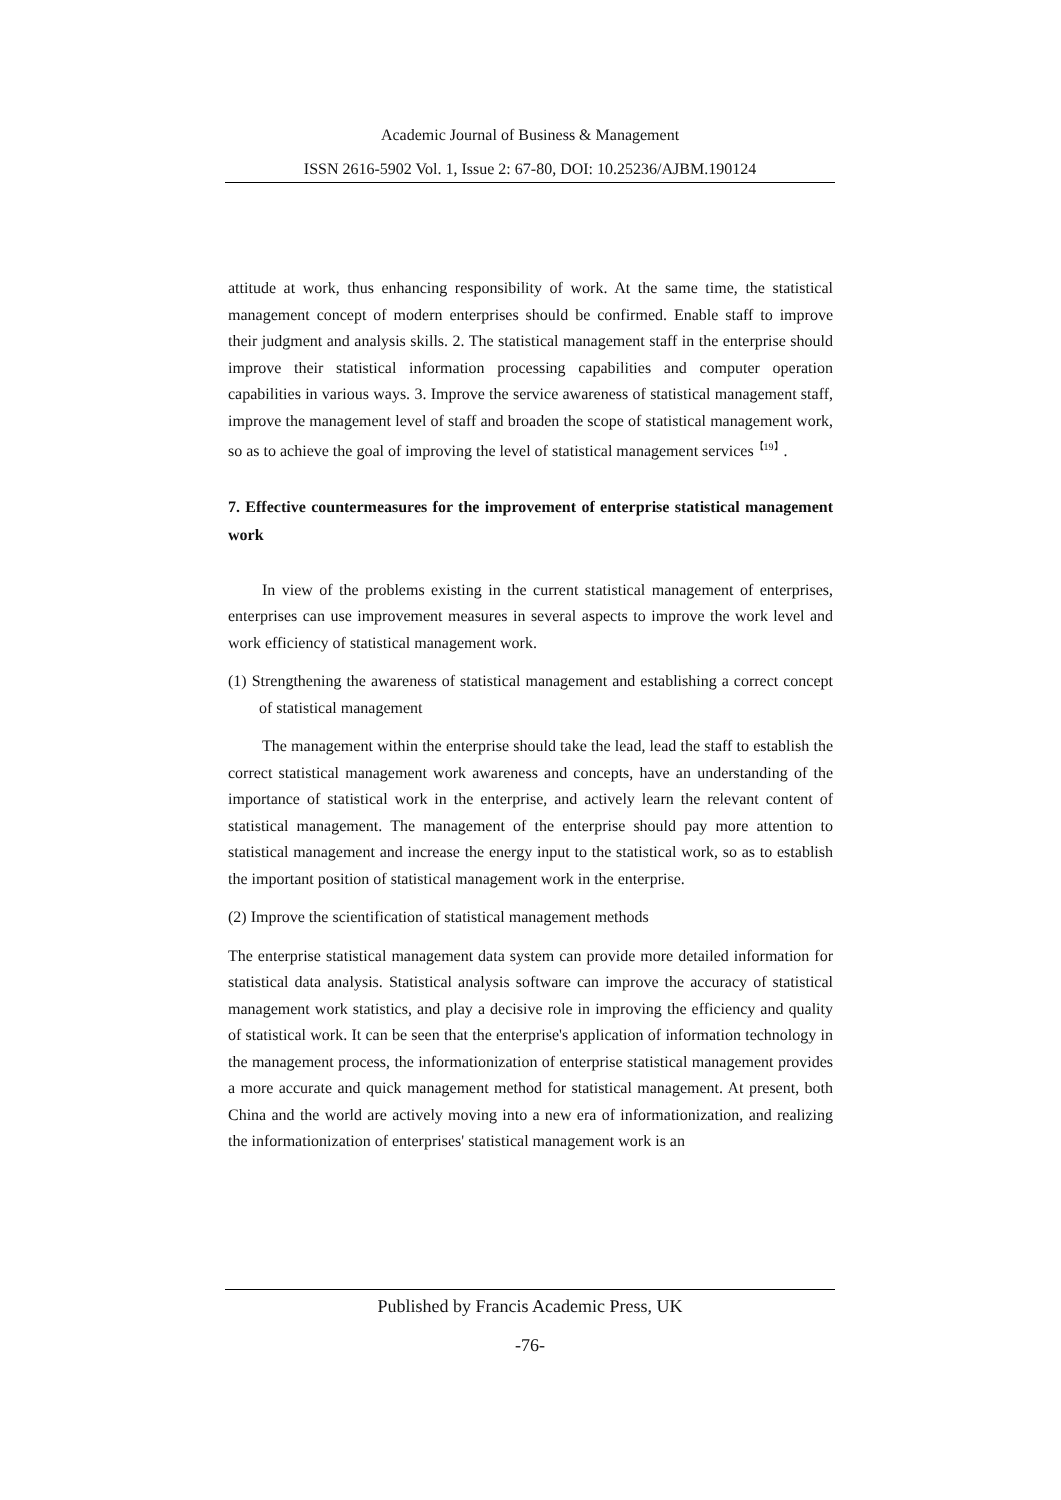Academic Journal of Business & Management
ISSN 2616-5902 Vol. 1, Issue 2: 67-80, DOI: 10.25236/AJBM.190124
attitude at work, thus enhancing responsibility of work. At the same time, the statistical management concept of modern enterprises should be confirmed. Enable staff to improve their judgment and analysis skills. 2. The statistical management staff in the enterprise should improve their statistical information processing capabilities and computer operation capabilities in various ways. 3. Improve the service awareness of statistical management staff, improve the management level of staff and broaden the scope of statistical management work, so as to achieve the goal of improving the level of statistical management services<sup>【19】</sup>.
7. Effective countermeasures for the improvement of enterprise statistical management work
In view of the problems existing in the current statistical management of enterprises, enterprises can use improvement measures in several aspects to improve the work level and work efficiency of statistical management work.
(1) Strengthening the awareness of statistical management and establishing a correct concept of statistical management
The management within the enterprise should take the lead, lead the staff to establish the correct statistical management work awareness and concepts, have an understanding of the importance of statistical work in the enterprise, and actively learn the relevant content of statistical management. The management of the enterprise should pay more attention to statistical management and increase the energy input to the statistical work, so as to establish the important position of statistical management work in the enterprise.
(2) Improve the scientification of statistical management methods
The enterprise statistical management data system can provide more detailed information for statistical data analysis. Statistical analysis software can improve the accuracy of statistical management work statistics, and play a decisive role in improving the efficiency and quality of statistical work. It can be seen that the enterprise's application of information technology in the management process, the informationization of enterprise statistical management provides a more accurate and quick management method for statistical management. At present, both China and the world are actively moving into a new era of informationization, and realizing the informationization of enterprises' statistical management work is an
Published by Francis Academic Press, UK
-76-